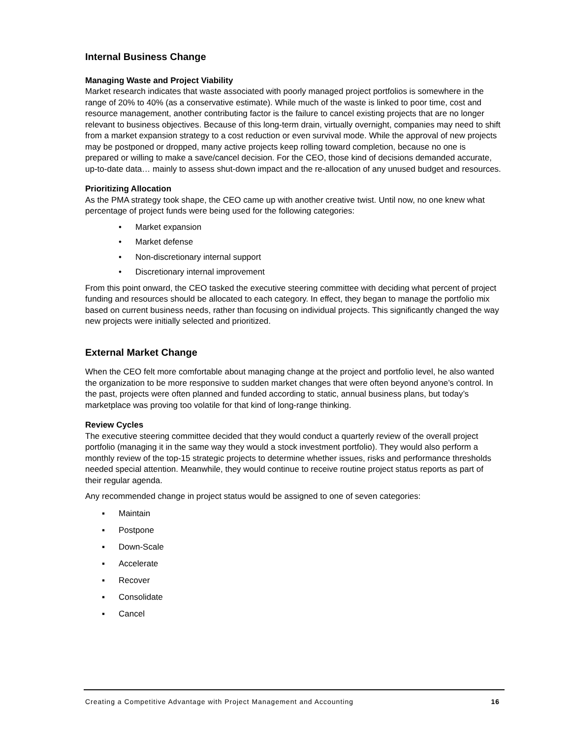Internal Business Change
Managing Waste and Project Viability
Market research indicates that waste associated with poorly managed project portfolios is somewhere in the range of 20% to 40% (as a conservative estimate). While much of the waste is linked to poor time, cost and resource management, another contributing factor is the failure to cancel existing projects that are no longer relevant to business objectives. Because of this long-term drain, virtually overnight, companies may need to shift from a market expansion strategy to a cost reduction or even survival mode. While the approval of new projects may be postponed or dropped, many active projects keep rolling toward completion, because no one is prepared or willing to make a save/cancel decision. For the CEO, those kind of decisions demanded accurate, up-to-date data… mainly to assess shut-down impact and the re-allocation of any unused budget and resources.
Prioritizing Allocation
As the PMA strategy took shape, the CEO came up with another creative twist. Until now, no one knew what percentage of project funds were being used for the following categories:
• Market expansion
• Market defense
• Non-discretionary internal support
• Discretionary internal improvement
From this point onward, the CEO tasked the executive steering committee with deciding what percent of project funding and resources should be allocated to each category. In effect, they began to manage the portfolio mix based on current business needs, rather than focusing on individual projects. This significantly changed the way new projects were initially selected and prioritized.
External Market Change
When the CEO felt more comfortable about managing change at the project and portfolio level, he also wanted the organization to be more responsive to sudden market changes that were often beyond anyone’s control. In the past, projects were often planned and funded according to static, annual business plans, but today’s marketplace was proving too volatile for that kind of long-range thinking.
Review Cycles
The executive steering committee decided that they would conduct a quarterly review of the overall project portfolio (managing it in the same way they would a stock investment portfolio). They would also perform a monthly review of the top-15 strategic projects to determine whether issues, risks and performance thresholds needed special attention. Meanwhile, they would continue to receive routine project status reports as part of their regular agenda.
Any recommended change in project status would be assigned to one of seven categories:
▪ Maintain
▪ Postpone
▪ Down-Scale
▪ Accelerate
▪ Recover
▪ Consolidate
▪ Cancel
Creating a Competitive Advantage with Project Management and Accounting 16